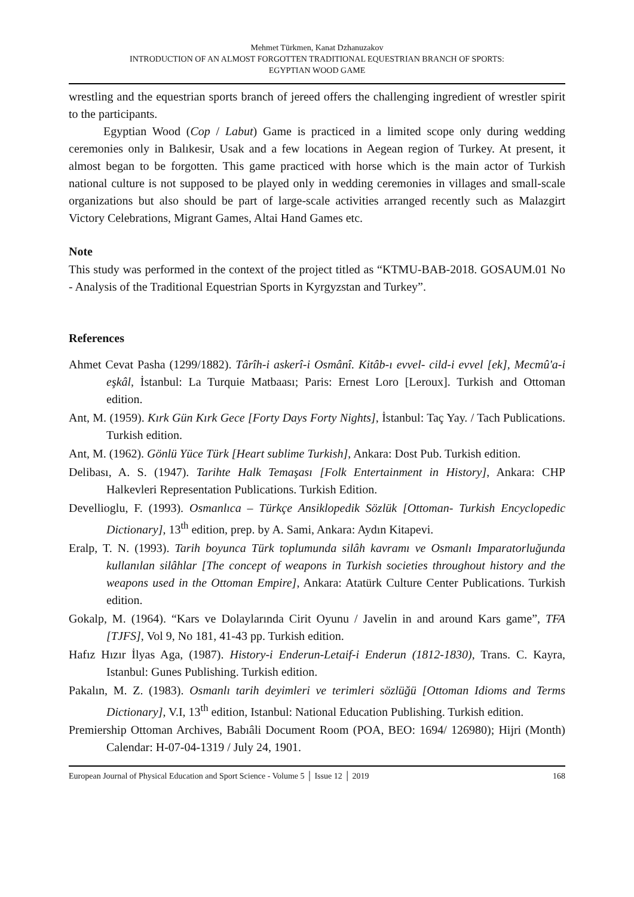Mehmet Türkmen, Kanat Dzhanuzakov
INTRODUCTION OF AN ALMOST FORGOTTEN TRADITIONAL EQUESTRIAN BRANCH OF SPORTS:
EGYPTIAN WOOD GAME
wrestling and the equestrian sports branch of jereed offers the challenging ingredient of wrestler spirit to the participants.
Egyptian Wood (Cop / Labut) Game is practiced in a limited scope only during wedding ceremonies only in Balıkesir, Usak and a few locations in Aegean region of Turkey. At present, it almost began to be forgotten. This game practiced with horse which is the main actor of Turkish national culture is not supposed to be played only in wedding ceremonies in villages and small-scale organizations but also should be part of large-scale activities arranged recently such as Malazgirt Victory Celebrations, Migrant Games, Altai Hand Games etc.
Note
This study was performed in the context of the project titled as “KTMU-BAB-2018. GOSAUM.01 No - Analysis of the Traditional Equestrian Sports in Kyrgyzstan and Turkey”.
References
Ahmet Cevat Pasha (1299/1882). Târîh-i askerî-i Osmânî. Kitâb-ı evvel- cild-i evvel [ek], Mecmû'a-i eşkâl, İstanbul: La Turquie Matbaası; Paris: Ernest Loro [Leroux]. Turkish and Ottoman edition.
Ant, M. (1959). Kırk Gün Kırk Gece [Forty Days Forty Nights], İstanbul: Taç Yay. / Tach Publications. Turkish edition.
Ant, M. (1962). Gönlü Yüce Türk [Heart sublime Turkish], Ankara: Dost Pub. Turkish edition.
Delibası, A. S. (1947). Tarihte Halk Temaşası [Folk Entertainment in History], Ankara: CHP Halkevleri Representation Publications. Turkish Edition.
Devellioglu, F. (1993). Osmanlıca – Türkçe Ansiklopedik Sözlük [Ottoman- Turkish Encyclopedic Dictionary], 13<sup>th</sup> edition, prep. by A. Sami, Ankara: Aydın Kitapevi.
Eralp, T. N. (1993). Tarih boyunca Türk toplumunda silâh kavramı ve Osmanlı Imparatorluğunda kullanılan silâhlar [The concept of weapons in Turkish societies throughout history and the weapons used in the Ottoman Empire], Ankara: Atatürk Culture Center Publications. Turkish edition.
Gokalp, M. (1964). “Kars ve Dolaylarında Cirit Oyunu / Javelin in and around Kars game”, TFA [TJFS], Vol 9, No 181, 41-43 pp. Turkish edition.
Hafız Hızır İlyas Aga, (1987). History-i Enderun-Letaif-i Enderun (1812-1830), Trans. C. Kayra, Istanbul: Gunes Publishing. Turkish edition.
Pakalın, M. Z. (1983). Osmanlı tarih deyimleri ve terimleri sözlüğü [Ottoman Idioms and Terms Dictionary], V.I, 13<sup>th</sup> edition, Istanbul: National Education Publishing. Turkish edition.
Premiership Ottoman Archives, Babıâli Document Room (POA, BEO: 1694/ 126980); Hijri (Month) Calendar: H-07-04-1319 / July 24, 1901.
European Journal of Physical Education and Sport Science - Volume 5 │ Issue 12 │ 2019 168